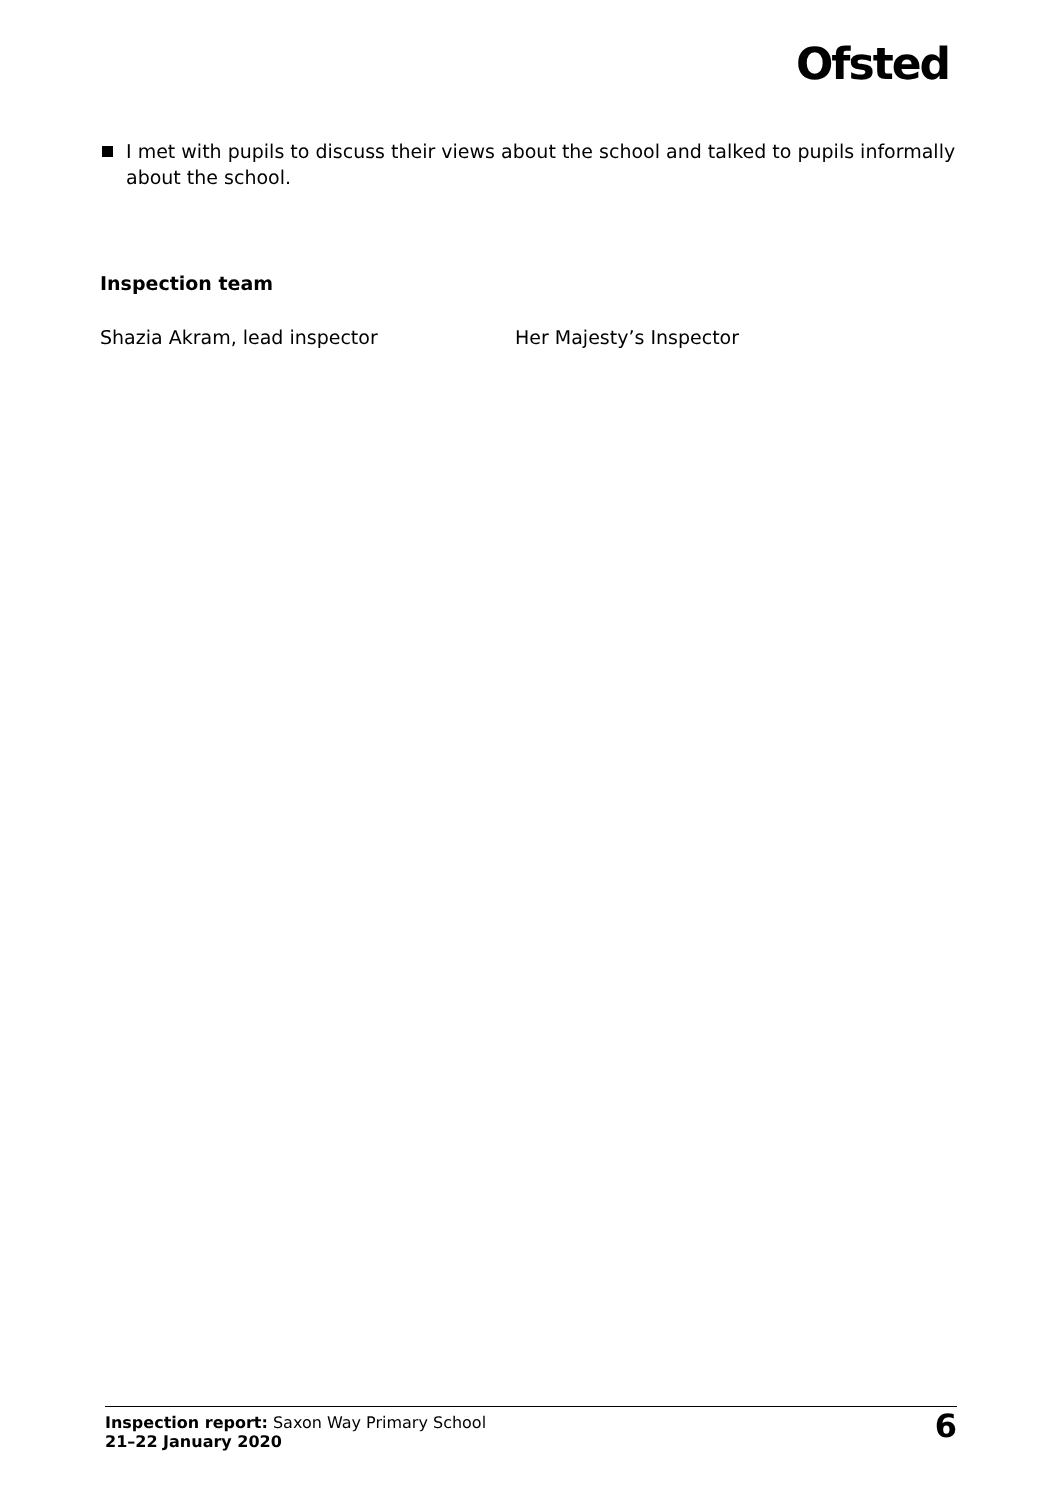Ofsted
I met with pupils to discuss their views about the school and talked to pupils informally about the school.
Inspection team
Shazia Akram, lead inspector Her Majesty’s Inspector
Inspection report: Saxon Way Primary School
21–22 January 2020
6